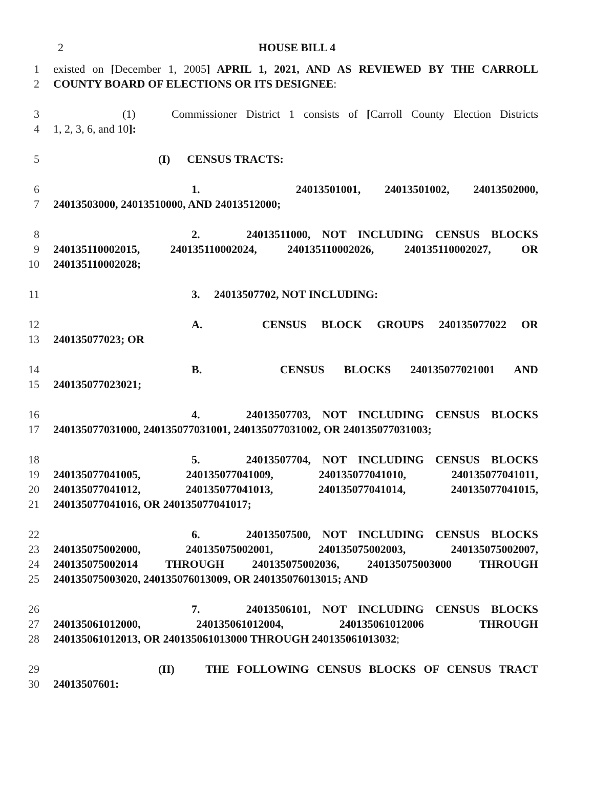2
HOUSE BILL 4
1 existed on [December 1, 2005] APRIL 1, 2021, AND AS REVIEWED BY THE CARROLL
2 COUNTY BOARD OF ELECTIONS OR ITS DESIGNEE:
3 (1) Commissioner District 1 consists of [Carroll County Election Districts
4 1, 2, 3, 6, and 10]:
5 (I) CENSUS TRACTS:
6 1. 24013501001, 24013501002, 24013502000,
7 24013503000, 24013510000, AND 24013512000;
8 2. 24013511000, NOT INCLUDING CENSUS BLOCKS
9 240135110002015, 240135110002024, 240135110002026, 240135110002027, OR
10 240135110002028;
11 3. 24013507702, NOT INCLUDING:
12 A. CENSUS BLOCK GROUPS 240135077022 OR
13 240135077023; OR
14 B. CENSUS BLOCKS 240135077021001 AND
15 240135077023021;
16 4. 24013507703, NOT INCLUDING CENSUS BLOCKS
17 240135077031000, 240135077031001, 240135077031002, OR 240135077031003;
18 5. 24013507704, NOT INCLUDING CENSUS BLOCKS
19 240135077041005, 240135077041009, 240135077041010, 240135077041011,
20 240135077041012, 240135077041013, 240135077041014, 240135077041015,
21 240135077041016, OR 240135077041017;
22 6. 24013507500, NOT INCLUDING CENSUS BLOCKS
23 240135075002000, 240135075002001, 240135075002003, 240135075002007,
24 240135075002014 THROUGH 240135075002036, 240135075003000 THROUGH
25 240135075003020, 240135076013009, OR 240135076013015; AND
26 7. 24013506101, NOT INCLUDING CENSUS BLOCKS
27 240135061012000, 240135061012004, 240135061012006 THROUGH
28 240135061012013, OR 240135061013000 THROUGH 240135061013032;
29 (II) THE FOLLOWING CENSUS BLOCKS OF CENSUS TRACT
30 24013507601: